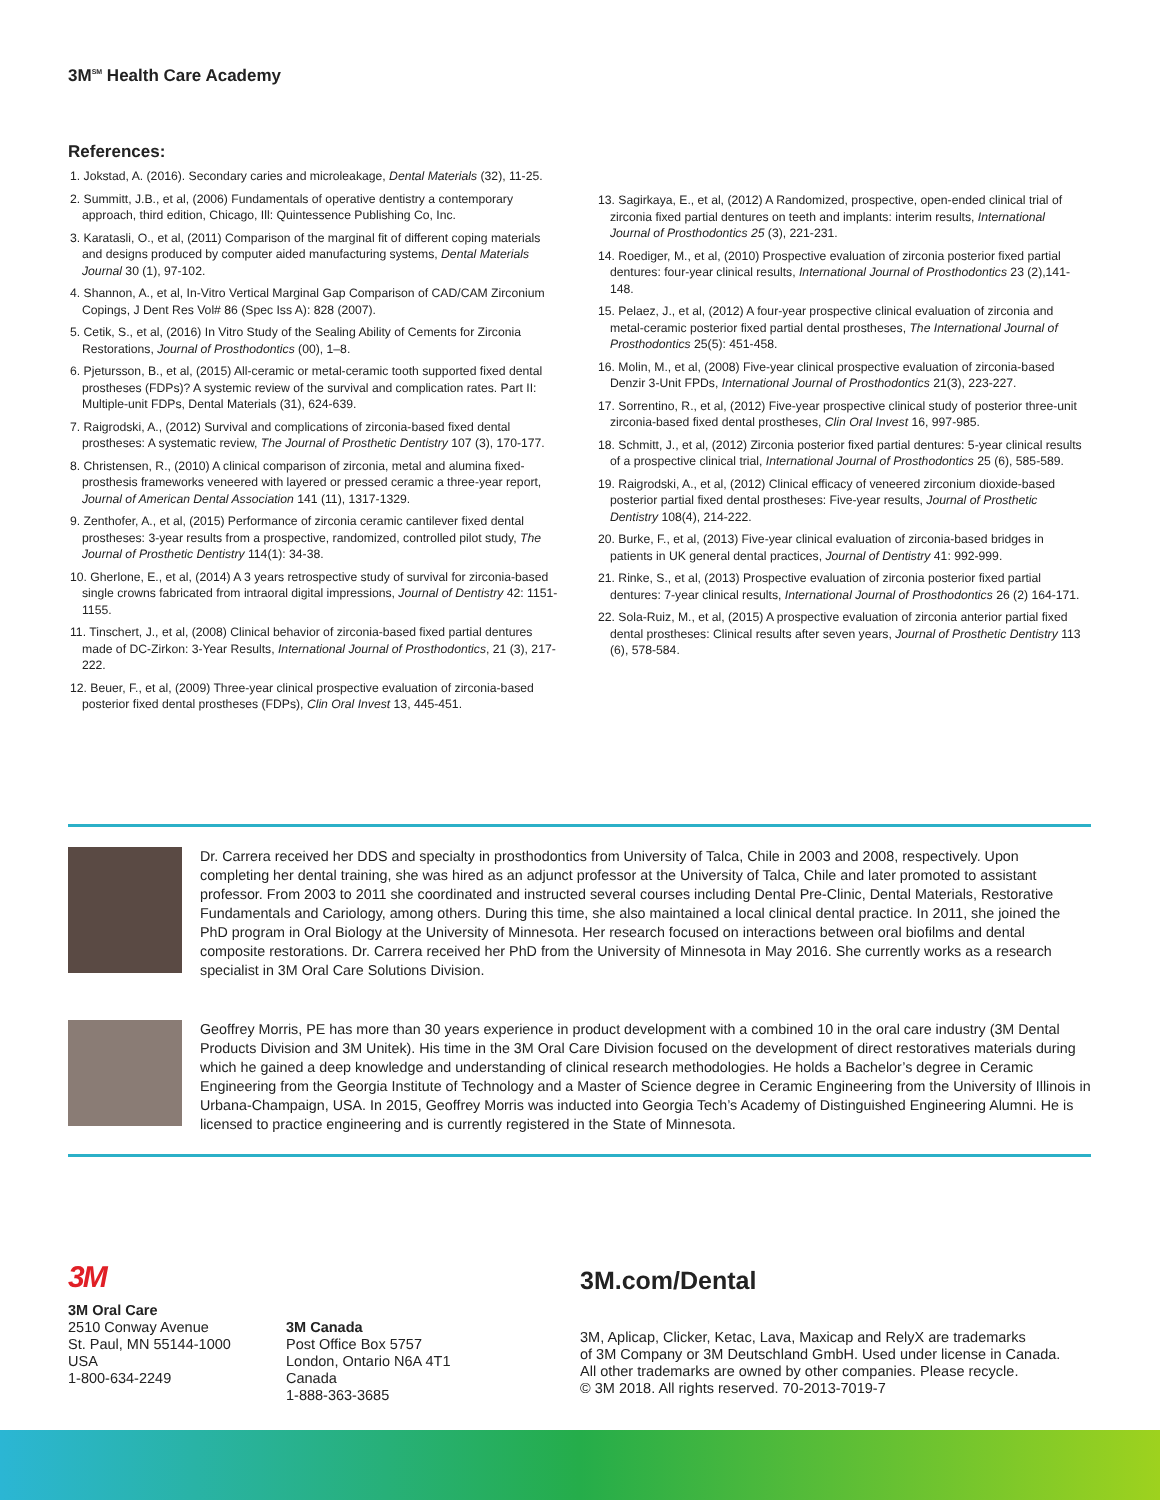3M<sup>SM</sup> Health Care Academy
References:
1. Jokstad, A. (2016). Secondary caries and microleakage, Dental Materials (32), 11-25.
2. Summitt, J.B., et al, (2006) Fundamentals of operative dentistry a contemporary approach, third edition, Chicago, Ill: Quintessence Publishing Co, Inc.
3. Karatasli, O., et al, (2011) Comparison of the marginal fit of different coping materials and designs produced by computer aided manufacturing systems, Dental Materials Journal 30 (1), 97-102.
4. Shannon, A., et al, In-Vitro Vertical Marginal Gap Comparison of CAD/CAM Zirconium Copings, J Dent Res Vol# 86 (Spec Iss A): 828 (2007).
5. Cetik, S., et al, (2016) In Vitro Study of the Sealing Ability of Cements for Zirconia Restorations, Journal of Prosthodontics (00), 1–8.
6. Pjetursson, B., et al, (2015) All-ceramic or metal-ceramic tooth supported fixed dental prostheses (FDPs)? A systemic review of the survival and complication rates. Part II: Multiple-unit FDPs, Dental Materials (31), 624-639.
7. Raigrodski, A., (2012) Survival and complications of zirconia-based fixed dental prostheses: A systematic review, The Journal of Prosthetic Dentistry 107 (3), 170-177.
8. Christensen, R., (2010) A clinical comparison of zirconia, metal and alumina fixed-prosthesis frameworks veneered with layered or pressed ceramic a three-year report, Journal of American Dental Association 141 (11), 1317-1329.
9. Zenthofer, A., et al, (2015) Performance of zirconia ceramic cantilever fixed dental prostheses: 3-year results from a prospective, randomized, controlled pilot study, The Journal of Prosthetic Dentistry 114(1): 34-38.
10. Gherlone, E., et al, (2014) A 3 years retrospective study of survival for zirconia-based single crowns fabricated from intraoral digital impressions, Journal of Dentistry 42: 1151-1155.
11. Tinschert, J., et al, (2008) Clinical behavior of zirconia-based fixed partial dentures made of DC-Zirkon: 3-Year Results, International Journal of Prosthodontics, 21 (3), 217-222.
12. Beuer, F., et al, (2009) Three-year clinical prospective evaluation of zirconia-based posterior fixed dental prostheses (FDPs), Clin Oral Invest 13, 445-451.
13. Sagirkaya, E., et al, (2012) A Randomized, prospective, open-ended clinical trial of zirconia fixed partial dentures on teeth and implants: interim results, International Journal of Prosthodontics 25 (3), 221-231.
14. Roediger, M., et al, (2010) Prospective evaluation of zirconia posterior fixed partial dentures: four-year clinical results, International Journal of Prosthodontics 23 (2),141-148.
15. Pelaez, J., et al, (2012) A four-year prospective clinical evaluation of zirconia and metal-ceramic posterior fixed partial dental prostheses, The International Journal of Prosthodontics 25(5): 451-458.
16. Molin, M., et al, (2008) Five-year clinical prospective evaluation of zirconia-based Denzir 3-Unit FPDs, International Journal of Prosthodontics 21(3), 223-227.
17. Sorrentino, R., et al, (2012) Five-year prospective clinical study of posterior three-unit zirconia-based fixed dental prostheses, Clin Oral Invest 16, 997-985.
18. Schmitt, J., et al, (2012) Zirconia posterior fixed partial dentures: 5-year clinical results of a prospective clinical trial, International Journal of Prosthodontics 25 (6), 585-589.
19. Raigrodski, A., et al, (2012) Clinical efficacy of veneered zirconium dioxide-based posterior partial fixed dental prostheses: Five-year results, Journal of Prosthetic Dentistry 108(4), 214-222.
20. Burke, F., et al, (2013) Five-year clinical evaluation of zirconia-based bridges in patients in UK general dental practices, Journal of Dentistry 41: 992-999.
21. Rinke, S., et al, (2013) Prospective evaluation of zirconia posterior fixed partial dentures: 7-year clinical results, International Journal of Prosthodontics 26 (2) 164-171.
22. Sola-Ruiz, M., et al, (2015) A prospective evaluation of zirconia anterior partial fixed dental prostheses: Clinical results after seven years, Journal of Prosthetic Dentistry 113 (6), 578-584.
Dr. Carrera received her DDS and specialty in prosthodontics from University of Talca, Chile in 2003 and 2008, respectively. Upon completing her dental training, she was hired as an adjunct professor at the University of Talca, Chile and later promoted to assistant professor. From 2003 to 2011 she coordinated and instructed several courses including Dental Pre-Clinic, Dental Materials, Restorative Fundamentals and Cariology, among others. During this time, she also maintained a local clinical dental practice. In 2011, she joined the PhD program in Oral Biology at the University of Minnesota. Her research focused on interactions between oral biofilms and dental composite restorations. Dr. Carrera received her PhD from the University of Minnesota in May 2016. She currently works as a research specialist in 3M Oral Care Solutions Division.
Geoffrey Morris, PE has more than 30 years experience in product development with a combined 10 in the oral care industry (3M Dental Products Division and 3M Unitek). His time in the 3M Oral Care Division focused on the development of direct restoratives materials during which he gained a deep knowledge and understanding of clinical research methodologies. He holds a Bachelor’s degree in Ceramic Engineering from the Georgia Institute of Technology and a Master of Science degree in Ceramic Engineering from the University of Illinois in Urbana-Champaign, USA. In 2015, Geoffrey Morris was inducted into Georgia Tech’s Academy of Distinguished Engineering Alumni. He is licensed to practice engineering and is currently registered in the State of Minnesota.
3M
3M Oral Care
2510 Conway Avenue
St. Paul, MN 55144-1000
USA
1-800-634-2249
3M Canada
Post Office Box 5757
London, Ontario N6A 4T1
Canada
1-888-363-3685
3M.com/Dental
3M, Aplicap, Clicker, Ketac, Lava, Maxicap and RelyX are trademarks
of 3M Company or 3M Deutschland GmbH. Used under license in Canada.
All other trademarks are owned by other companies. Please recycle.
© 3M 2018. All rights reserved. 70-2013-7019-7